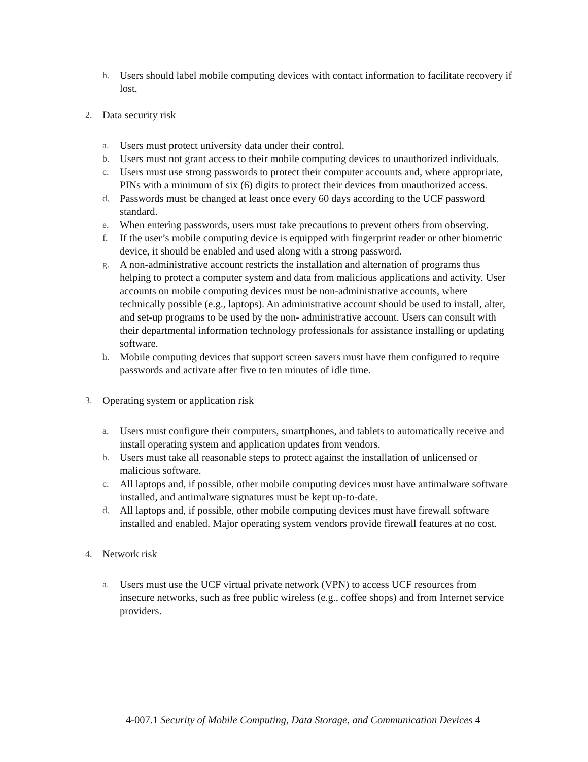h. Users should label mobile computing devices with contact information to facilitate recovery if lost.
2. Data security risk
a. Users must protect university data under their control.
b. Users must not grant access to their mobile computing devices to unauthorized individuals.
c. Users must use strong passwords to protect their computer accounts and, where appropriate, PINs with a minimum of six (6) digits to protect their devices from unauthorized access.
d. Passwords must be changed at least once every 60 days according to the UCF password standard.
e. When entering passwords, users must take precautions to prevent others from observing.
f. If the user’s mobile computing device is equipped with fingerprint reader or other biometric device, it should be enabled and used along with a strong password.
g. A non-administrative account restricts the installation and alternation of programs thus helping to protect a computer system and data from malicious applications and activity. User accounts on mobile computing devices must be non-administrative accounts, where technically possible (e.g., laptops). An administrative account should be used to install, alter, and set-up programs to be used by the non- administrative account. Users can consult with their departmental information technology professionals for assistance installing or updating software.
h. Mobile computing devices that support screen savers must have them configured to require passwords and activate after five to ten minutes of idle time.
3. Operating system or application risk
a. Users must configure their computers, smartphones, and tablets to automatically receive and install operating system and application updates from vendors.
b. Users must take all reasonable steps to protect against the installation of unlicensed or malicious software.
c. All laptops and, if possible, other mobile computing devices must have antimalware software installed, and antimalware signatures must be kept up-to-date.
d. All laptops and, if possible, other mobile computing devices must have firewall software installed and enabled. Major operating system vendors provide firewall features at no cost.
4. Network risk
a. Users must use the UCF virtual private network (VPN) to access UCF resources from insecure networks, such as free public wireless (e.g., coffee shops) and from Internet service providers.
4-007.1 Security of Mobile Computing, Data Storage, and Communication Devices 4